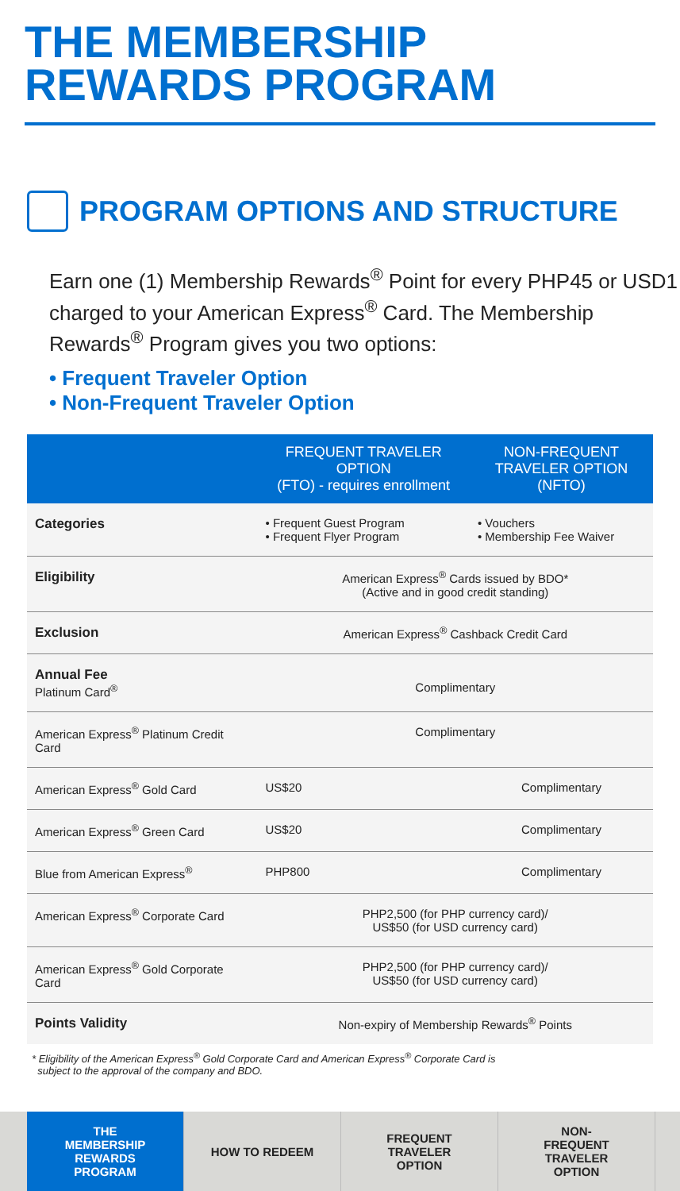THE MEMBERSHIP
REWARDS PROGRAM
PROGRAM OPTIONS AND STRUCTURE
Earn one (1) Membership Rewards<sup>®</sup> Point for every PHP45 or USD1 charged to your American Express<sup>®</sup> Card. The Membership Rewards<sup>®</sup> Program gives you two options:
• Frequent Traveler Option
• Non-Frequent Traveler Option
| | FREQUENT TRAVELER OPTION (FTO) - requires enrollment | NON-FREQUENT TRAVELER OPTION (NFTO) |
| --- | --- | --- |
| Categories | • Frequent Guest Program • Frequent Flyer Program | • Vouchers • Membership Fee Waiver |
| Eligibility | American Express<sup>®</sup> Cards issued by BDO* (Active and in good credit standing) | |
| Exclusion | American Express<sup>®</sup> Cashback Credit Card | |
| Annual Fee Platinum Card<sup>®</sup> | Complimentary | |
| American Express<sup>®</sup> Platinum Credit Card | Complimentary | |
| American Express<sup>®</sup> Gold Card | US$20 | Complimentary |
| American Express<sup>®</sup> Green Card | US$20 | Complimentary |
| Blue from American Express<sup>®</sup> | PHP800 | Complimentary |
| American Express<sup>®</sup> Corporate Card | PHP2,500 (for PHP currency card)/ US$50 (for USD currency card) | |
| American Express<sup>®</sup> Gold Corporate Card | PHP2,500 (for PHP currency card)/ US$50 (for USD currency card) | |
| Points Validity | Non-expiry of Membership Rewards<sup>®</sup> Points | |
* Eligibility of the American Express<sup>®</sup> Gold Corporate Card and American Express<sup>®</sup> Corporate Card is
subject to the approval of the company and BDO.
THE
MEMBERSHIP
REWARDS
PROGRAM
HOW TO REDEEM FREQUENT
TRAVELER
OPTION
NON-
FREQUENT
TRAVELER
OPTION